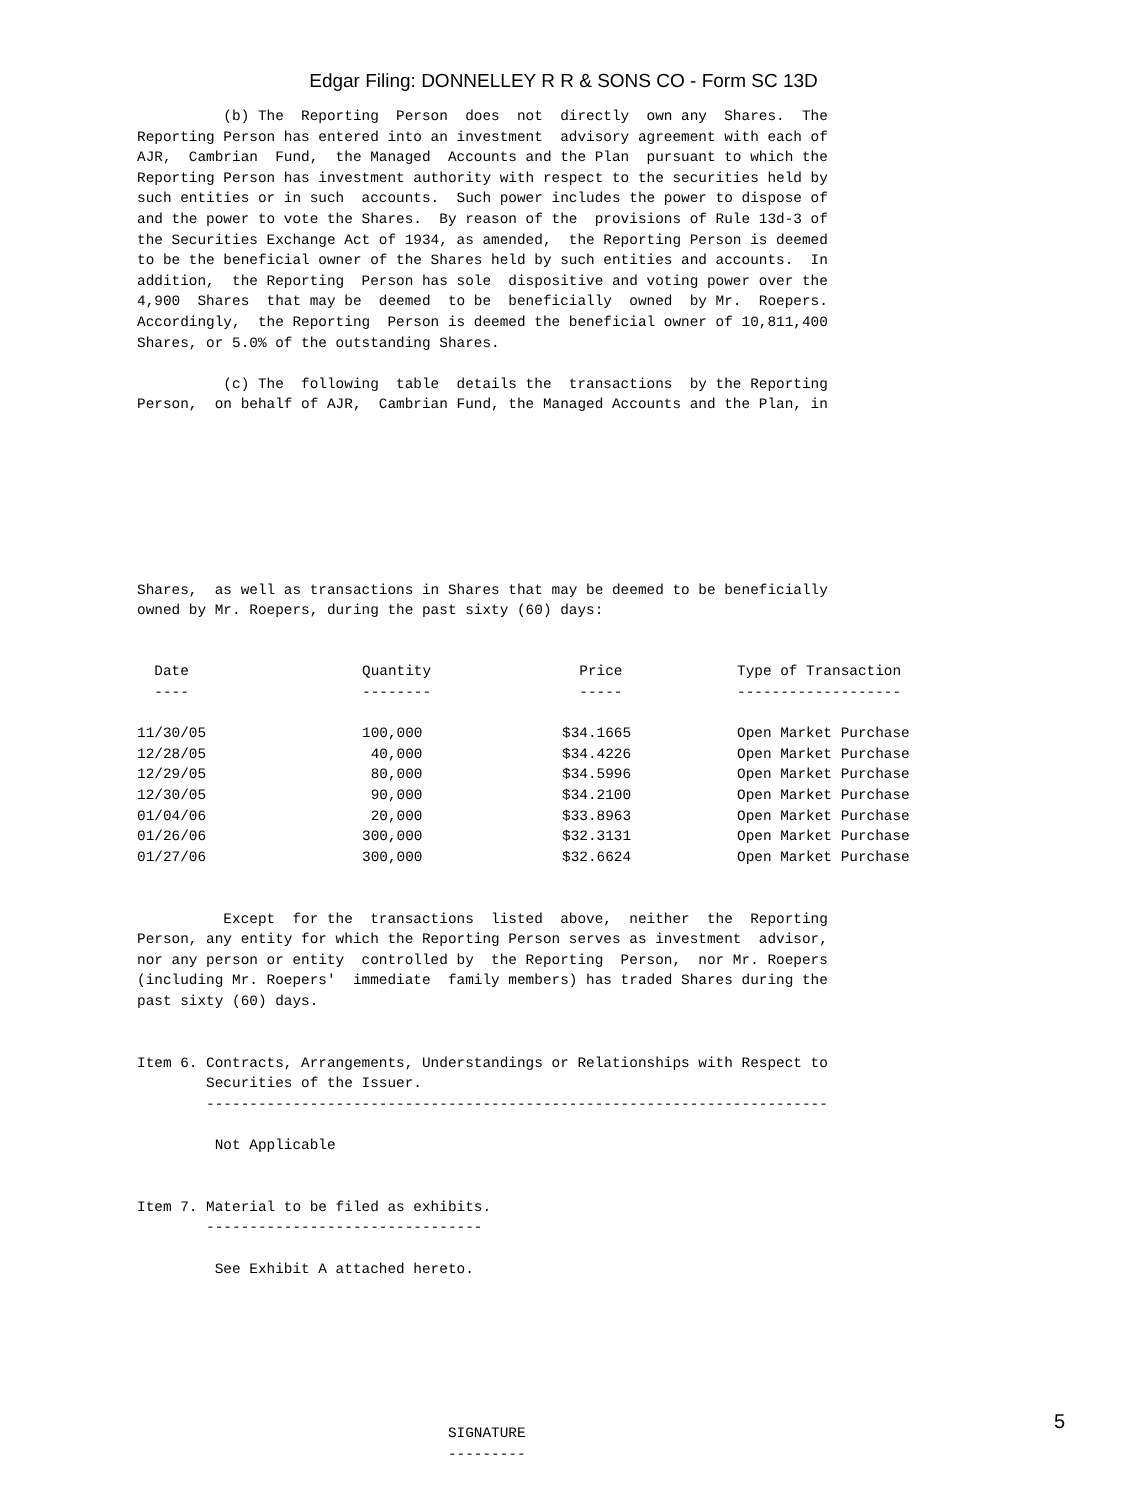Edgar Filing: DONNELLEY R R & SONS CO - Form SC 13D
          (b) The  Reporting  Person  does  not  directly  own any  Shares.  The
Reporting Person has entered into an investment  advisory agreement with each of
AJR,  Cambrian  Fund,  the Managed  Accounts and the Plan  pursuant to which the
Reporting Person has investment authority with respect to the securities held by
such entities or in such  accounts.  Such power includes the power to dispose of
and the power to vote the Shares.  By reason of the  provisions of Rule 13d-3 of
the Securities Exchange Act of 1934, as amended,  the Reporting Person is deemed
to be the beneficial owner of the Shares held by such entities and accounts.  In
addition,  the Reporting  Person has sole  dispositive and voting power over the
4,900  Shares  that may be  deemed  to be  beneficially  owned  by Mr.  Roepers.
Accordingly,  the Reporting  Person is deemed the beneficial owner of 10,811,400
Shares, or 5.0% of the outstanding Shares.

          (c) The  following  table  details the  transactions  by the Reporting
Person,  on behalf of AJR,  Cambrian Fund, the Managed Accounts and the Plan, in








Shares,  as well as transactions in Shares that may be deemed to be beneficially
owned by Mr. Roepers, during the past sixty (60) days:
| Date | Quantity | Price | Type of Transaction |
| --- | --- | --- | --- |
| ---- | -------- | ----- | ------------------- |
| 11/30/05 | 100,000 | $34.1665 | Open Market Purchase |
| 12/28/05 | 40,000 | $34.4226 | Open Market Purchase |
| 12/29/05 | 80,000 | $34.5996 | Open Market Purchase |
| 12/30/05 | 90,000 | $34.2100 | Open Market Purchase |
| 01/04/06 | 20,000 | $33.8963 | Open Market Purchase |
| 01/26/06 | 300,000 | $32.3131 | Open Market Purchase |
| 01/27/06 | 300,000 | $32.6624 | Open Market Purchase |
          Except  for the  transactions  listed  above,  neither  the  Reporting
Person, any entity for which the Reporting Person serves as investment  advisor,
nor any person or entity  controlled by  the Reporting  Person,  nor Mr. Roepers
(including Mr. Roepers'  immediate  family members) has traded Shares during the
past sixty (60) days.


Item 6. Contracts, Arrangements, Understandings or Relationships with Respect to
        Securities of the Issuer.
        ------------------------------------------------------------------------

         Not Applicable


Item 7. Material to be filed as exhibits.
        --------------------------------

         See Exhibit A attached hereto.







                                    SIGNATURE
                                    ---------
5